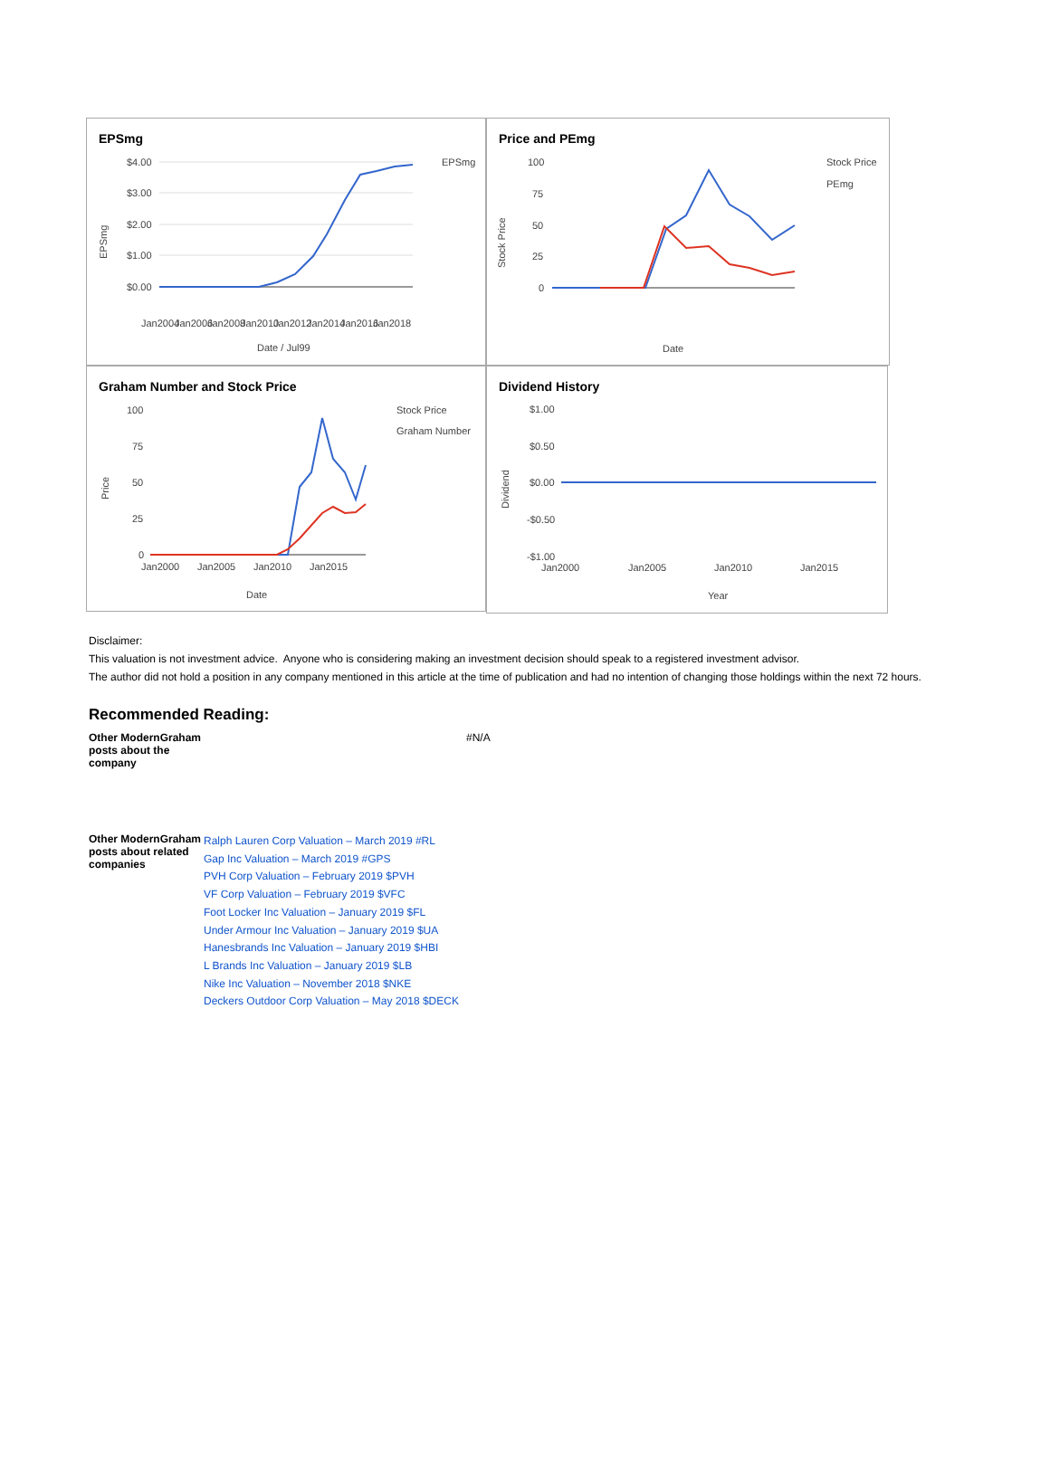EPSmg
$4.00
$3.00
$2.00
$1.00
$0.00
EPSmg
Date / Jul99
Jan2004
Jan2006
Jan2008
Jan2010
Jan2012
Jan2014
Jan2016
Jan2018
EPSmg
Price and PEmg
100
75
50
25
0
Stock Price
PEmg
Date
Stock Price
Graham Number and Stock Price
100
75
50
25
0
Stock Price
Graham Number
Jan2000
Jan2005
Jan2010
Jan2015
Date
Price
Dividend History
$1.00
$0.50
$0.00
-$0.50
-$1.00
Jan2000
Jan2005
Jan2010
Jan2015
Year
Dividend
Disclaimer:
This valuation is not investment advice. Anyone who is considering making an investment decision should speak to a registered investment advisor.
The author did not hold a position in any company mentioned in this article at the time of publication and had no intention of changing those holdings within the next 72 hours.
Recommended Reading:
| Other ModernGraham posts about the company | #N/A |
| Other ModernGraham posts about related companies | Ralph Lauren Corp Valuation – March 2019 #RL Gap Inc Valuation – March 2019 #GPS PVH Corp Valuation – February 2019 $PVH VF Corp Valuation – February 2019 $VFC Foot Locker Inc Valuation – January 2019 $FL Under Armour Inc Valuation – January 2019 $UA Hanesbrands Inc Valuation – January 2019 $HBI L Brands Inc Valuation – January 2019 $LB Nike Inc Valuation – November 2018 $NKE Deckers Outdoor Corp Valuation – May 2018 $DECK |